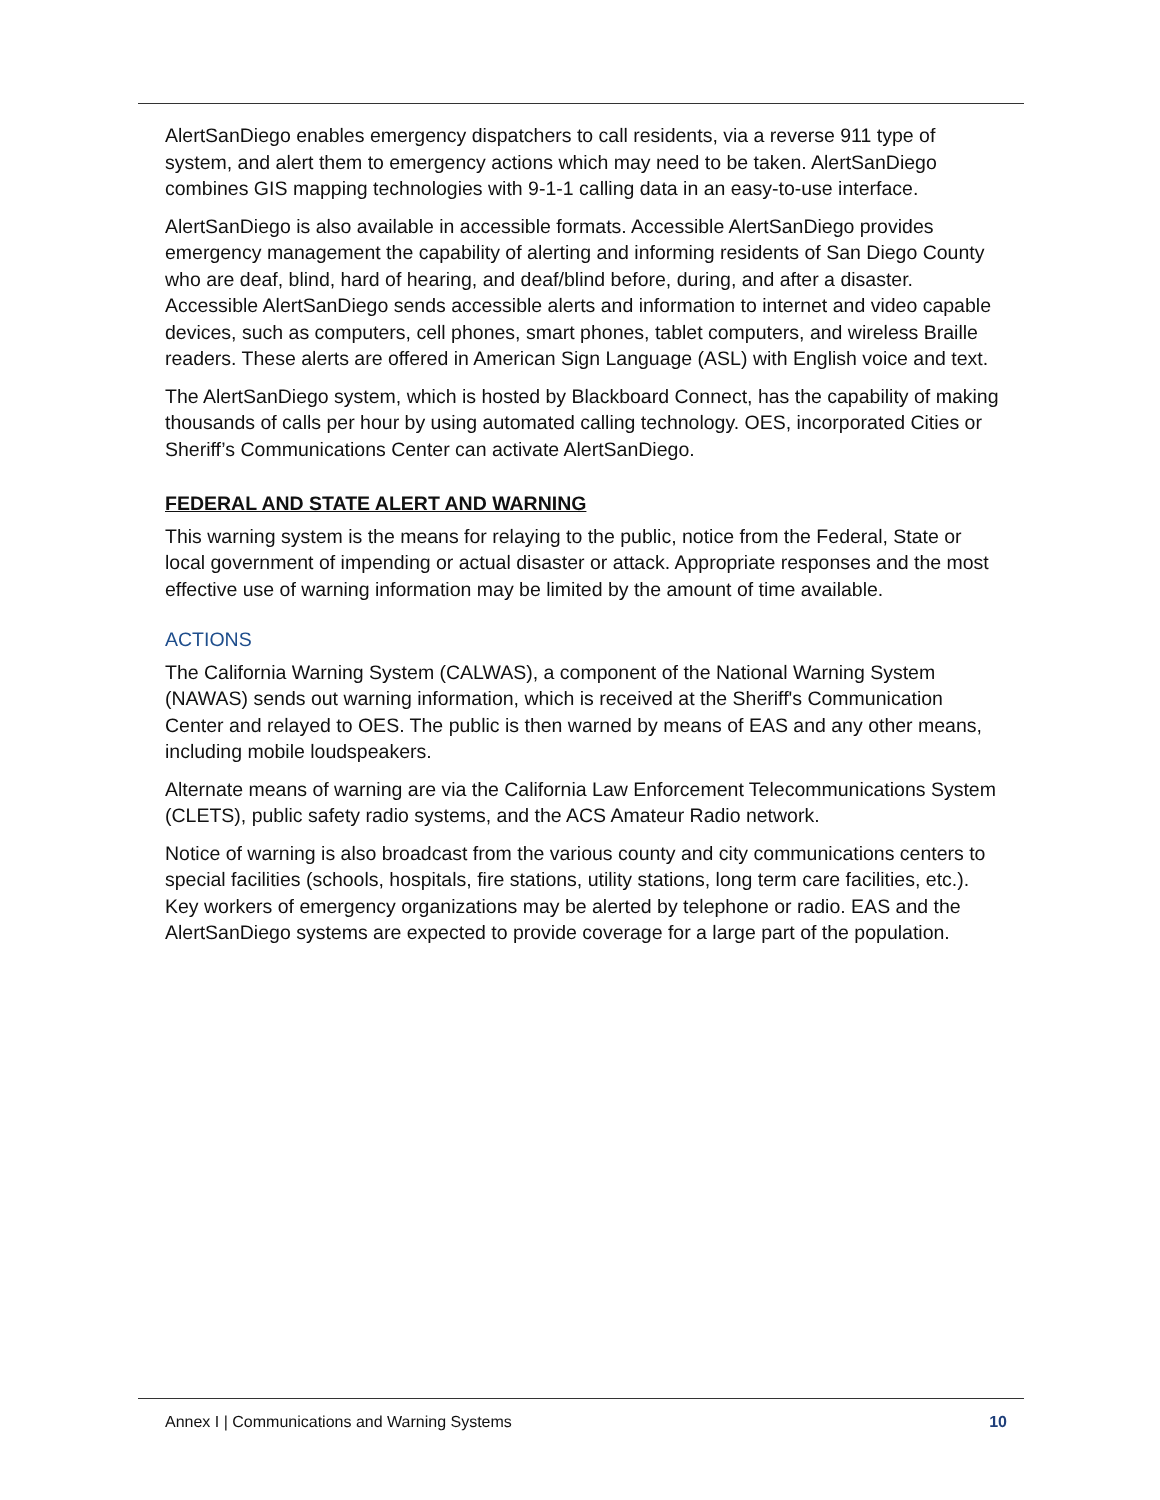AlertSanDiego enables emergency dispatchers to call residents, via a reverse 911 type of system, and alert them to emergency actions which may need to be taken. AlertSanDiego combines GIS mapping technologies with 9-1-1 calling data in an easy-to-use interface.
AlertSanDiego is also available in accessible formats. Accessible AlertSanDiego provides emergency management the capability of alerting and informing residents of San Diego County who are deaf, blind, hard of hearing, and deaf/blind before, during, and after a disaster. Accessible AlertSanDiego sends accessible alerts and information to internet and video capable devices, such as computers, cell phones, smart phones, tablet computers, and wireless Braille readers. These alerts are offered in American Sign Language (ASL) with English voice and text.
The AlertSanDiego system, which is hosted by Blackboard Connect, has the capability of making thousands of calls per hour by using automated calling technology. OES, incorporated Cities or Sheriff’s Communications Center can activate AlertSanDiego.
FEDERAL AND STATE ALERT AND WARNING
This warning system is the means for relaying to the public, notice from the Federal, State or local government of impending or actual disaster or attack. Appropriate responses and the most effective use of warning information may be limited by the amount of time available.
ACTIONS
The California Warning System (CALWAS), a component of the National Warning System (NAWAS) sends out warning information, which is received at the Sheriff's Communication Center and relayed to OES. The public is then warned by means of EAS and any other means, including mobile loudspeakers.
Alternate means of warning are via the California Law Enforcement Telecommunications System (CLETS), public safety radio systems, and the ACS Amateur Radio network.
Notice of warning is also broadcast from the various county and city communications centers to special facilities (schools, hospitals, fire stations, utility stations, long term care facilities, etc.). Key workers of emergency organizations may be alerted by telephone or radio. EAS and the AlertSanDiego systems are expected to provide coverage for a large part of the population.
Annex I | Communications and Warning Systems 10